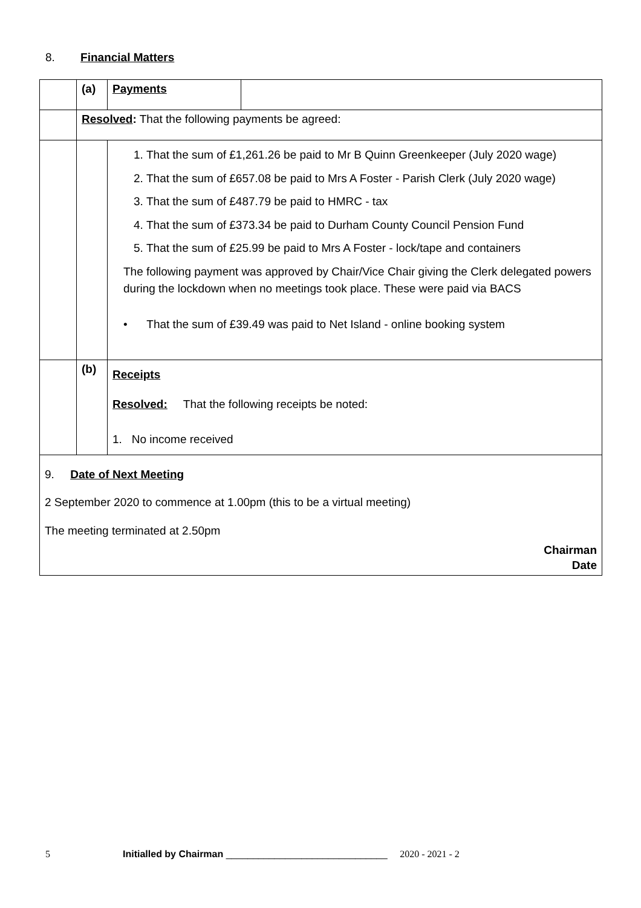8. Financial Matters
| | (a) | Payments | |
| | Resolved : That the following payments be agreed: | | |
| | | 1. That the sum of £1,261.26 be paid to Mr B Quinn Greenkeeper (July 2020 wage) 2. That the sum of £657.08 be paid to Mrs A Foster - Parish Clerk (July 2020 wage) 3. That the sum of £487.79 be paid to HMRC - tax 4. That the sum of £373.34 be paid to Durham County Council Pension Fund 5. That the sum of £25.99 be paid to Mrs A Foster - lock/tape and containers The following payment was approved by Chair/Vice Chair giving the Clerk delegated powers during the lockdown when no meetings took place. These were paid via BACS • That the sum of £39.49 was paid to Net Island - online booking system | |
| | (b) | Receipts Resolved: That the following receipts be noted: 1. No income received | |
| 9. Date of Next Meeting 2 September 2020 to commence at 1.00pm (this to be a virtual meeting) The meeting terminated at 2.50pm Chairman Date | | | |
5 Initialled by Chairman ______________________________ 2020 - 2021 - 2